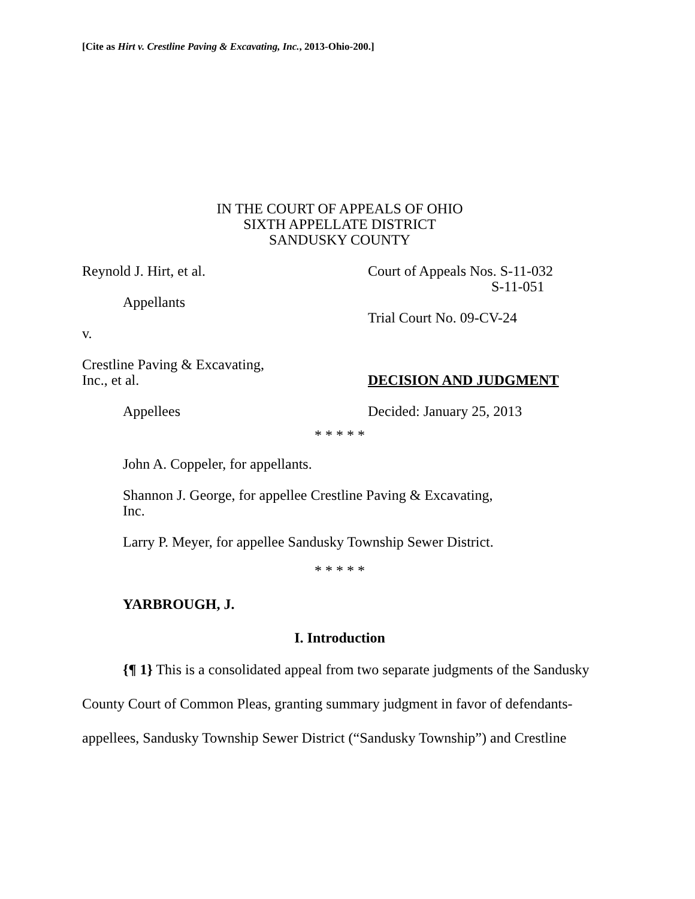[Cite as Hirt v. Crestline Paving & Excavating, Inc., 2013-Ohio-200.]
IN THE COURT OF APPEALS OF OHIO
SIXTH APPELLATE DISTRICT
SANDUSKY COUNTY
Reynold J. Hirt, et al.
Appellants
v.
Crestline Paving & Excavating,
Inc., et al.
Appellees
Court of Appeals Nos. S-11-032
S-11-051
Trial Court No. 09-CV-24
DECISION AND JUDGMENT
Decided: January 25, 2013
* * * * *
John A. Coppeler, for appellants.
Shannon J. George, for appellee Crestline Paving & Excavating, Inc.
Larry P. Meyer, for appellee Sandusky Township Sewer District.
* * * * *
YARBROUGH, J.
I. Introduction
{¶ 1} This is a consolidated appeal from two separate judgments of the Sandusky County Court of Common Pleas, granting summary judgment in favor of defendants-appellees, Sandusky Township Sewer District (“Sandusky Township”) and Crestline